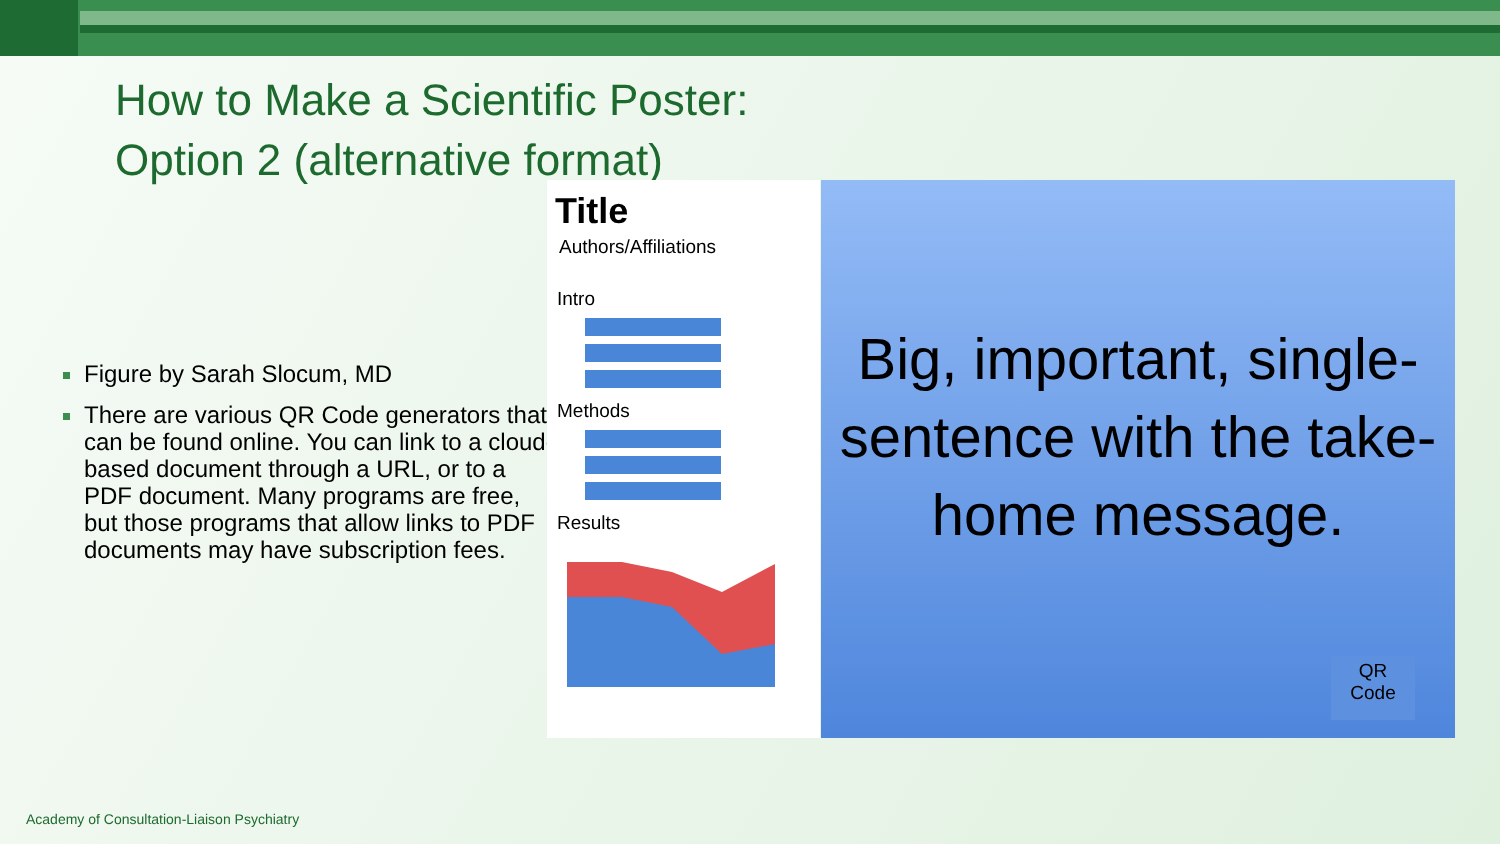How to Make a Scientific Poster:
Option 2 (alternative format)
Figure by Sarah Slocum, MD
There are various QR Code generators that can be found online. You can link to a cloud-based document through a URL, or to a PDF document. Many programs are free, but those programs that allow links to PDF documents may have subscription fees.
Title
Authors/Affiliations
Intro
Methods
Results
Big, important, single-sentence with the take-home message.
QR
Code
Academy of Consultation-Liaison Psychiatry